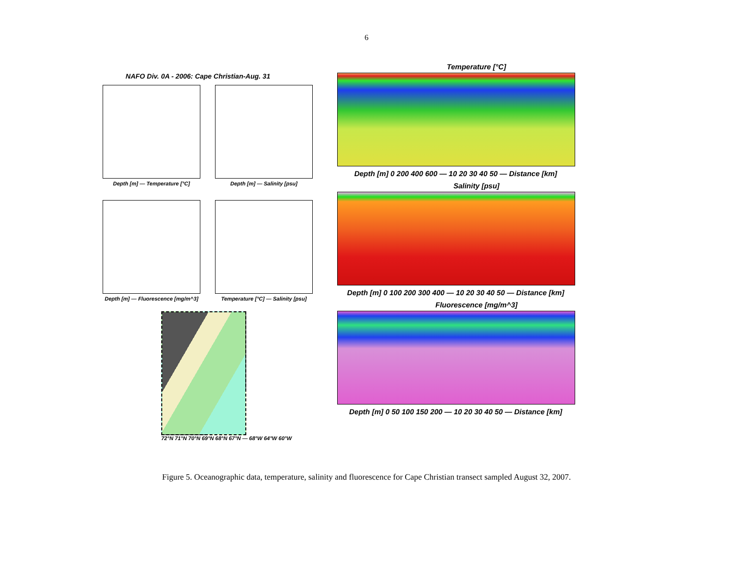6
NAFO Div. 0A - 2006: Cape Christian-Aug. 31
Depth [m] — Temperature [°C]
Depth [m] — Salinity [psu]
Depth [m] — Fluorescence [mg/m^3]
Temperature [°C] — Salinity [psu]
72°N 71°N 70°N 69°N 68°N 67°N — 68°W 64°W 60°W
Temperature [°C]
Depth [m] 0 200 400 600 — 10 20 30 40 50 — Distance [km]
Salinity [psu]
Depth [m] 0 100 200 300 400 — 10 20 30 40 50 — Distance [km]
Fluorescence [mg/m^3]
Depth [m] 0 50 100 150 200 — 10 20 30 40 50 — Distance [km]
Figure 5. Oceanographic data, temperature, salinity and fluorescence for Cape Christian transect sampled August 32, 2007.